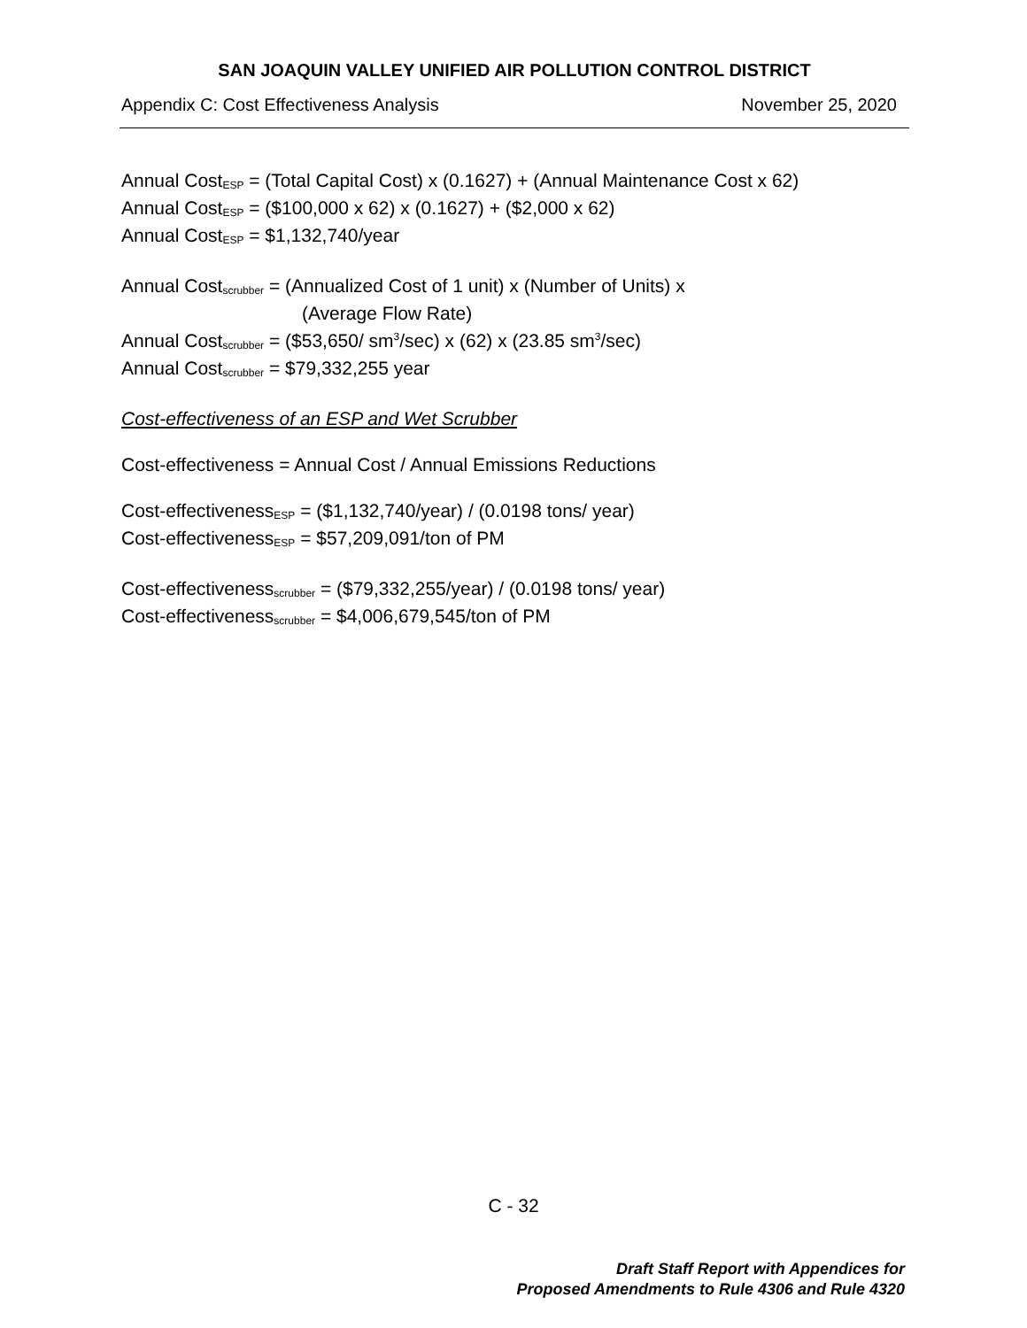SAN JOAQUIN VALLEY UNIFIED AIR POLLUTION CONTROL DISTRICT
Appendix C: Cost Effectiveness Analysis November 25, 2020
Annual Cost<sub>ESP</sub> = (Total Capital Cost) x (0.1627) + (Annual Maintenance Cost x 62)
Annual Cost<sub>ESP</sub> = ($100,000 x 62) x (0.1627) + ($2,000 x 62)
Annual Cost<sub>ESP</sub> = $1,132,740/year
Annual Cost<sub>scrubber</sub> = (Annualized Cost of 1 unit) x (Number of Units) x
(Average Flow Rate)
Annual Cost<sub>scrubber</sub> = ($53,650/ sm<sup>3</sup>/sec) x (62) x (23.85 sm<sup>3</sup>/sec)
Annual Cost<sub>scrubber</sub> = $79,332,255 year
Cost-effectiveness of an ESP and Wet Scrubber
Cost-effectiveness = Annual Cost / Annual Emissions Reductions
Cost-effectiveness<sub>ESP</sub> = ($1,132,740/year) / (0.0198 tons/ year)
Cost-effectiveness<sub>ESP</sub> = $57,209,091/ton of PM
Cost-effectiveness<sub>scrubber</sub> = ($79,332,255/year) / (0.0198 tons/ year)
Cost-effectiveness<sub>scrubber</sub> = $4,006,679,545/ton of PM
C - 32
Draft Staff Report with Appendices for
Proposed Amendments to Rule 4306 and Rule 4320